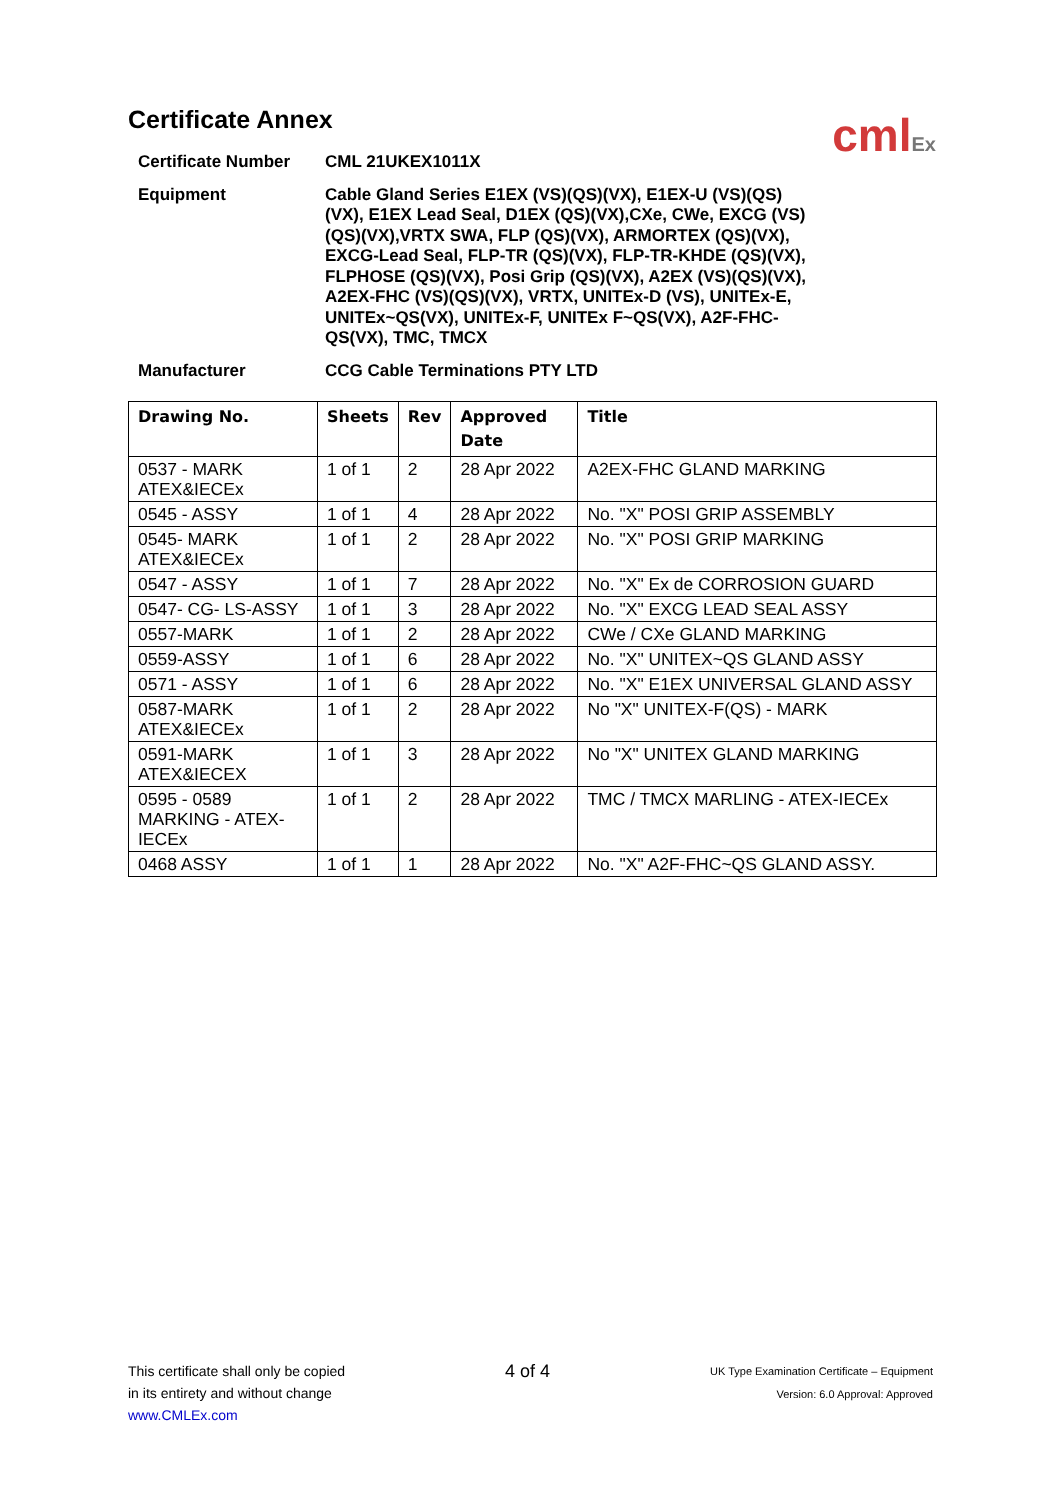cmlEx
Certificate Annex
Certificate Number
CML 21UKEX1011X
Equipment
Cable Gland Series E1EX (VS)(QS)(VX), E1EX-U (VS)(QS)(VX), E1EX Lead Seal, D1EX (QS)(VX),CXe, CWe, EXCG (VS)(QS)(VX),VRTX SWA, FLP (QS)(VX), ARMORTEX (QS)(VX), EXCG-Lead Seal, FLP-TR (QS)(VX), FLP-TR-KHDE (QS)(VX), FLPHOSE (QS)(VX), Posi Grip (QS)(VX), A2EX (VS)(QS)(VX), A2EX-FHC (VS)(QS)(VX), VRTX, UNITEx-D (VS), UNITEx-E, UNITEx~QS(VX), UNITEx-F, UNITEx F~QS(VX), A2F-FHC-QS(VX), TMC, TMCX
Manufacturer
CCG Cable Terminations PTY LTD
| Drawing No. | Sheets | Rev | Approved Date | Title |
| --- | --- | --- | --- | --- |
| 0537 - MARK ATEX&IECEx | 1 of 1 | 2 | 28 Apr 2022 | A2EX-FHC GLAND MARKING |
| 0545 - ASSY | 1 of 1 | 4 | 28 Apr 2022 | No. "X" POSI GRIP ASSEMBLY |
| 0545- MARK ATEX&IECEx | 1 of 1 | 2 | 28 Apr 2022 | No. "X" POSI GRIP MARKING |
| 0547 - ASSY | 1 of 1 | 7 | 28 Apr 2022 | No. "X" Ex de CORROSION GUARD |
| 0547- CG- LS-ASSY | 1 of 1 | 3 | 28 Apr 2022 | No. "X" EXCG LEAD SEAL ASSY |
| 0557-MARK | 1 of 1 | 2 | 28 Apr 2022 | CWe / CXe GLAND MARKING |
| 0559-ASSY | 1 of 1 | 6 | 28 Apr 2022 | No. "X" UNITEX~QS GLAND ASSY |
| 0571 - ASSY | 1 of 1 | 6 | 28 Apr 2022 | No. "X" E1EX UNIVERSAL GLAND ASSY |
| 0587-MARK ATEX&IECEx | 1 of 1 | 2 | 28 Apr 2022 | No "X" UNITEX-F(QS) - MARK |
| 0591-MARK ATEX&IECEX | 1 of 1 | 3 | 28 Apr 2022 | No "X" UNITEX GLAND MARKING |
| 0595 - 0589 MARKING - ATEX-IECEx | 1 of 1 | 2 | 28 Apr 2022 | TMC / TMCX MARLING - ATEX-IECEx |
| 0468 ASSY | 1 of 1 | 1 | 28 Apr 2022 | No. "X" A2F-FHC~QS GLAND ASSY. |
This certificate shall only be copied
in its entirety and without change
www.CMLEx.com
4 of 4
UK Type Examination Certificate – Equipment
Version: 6.0 Approval: Approved